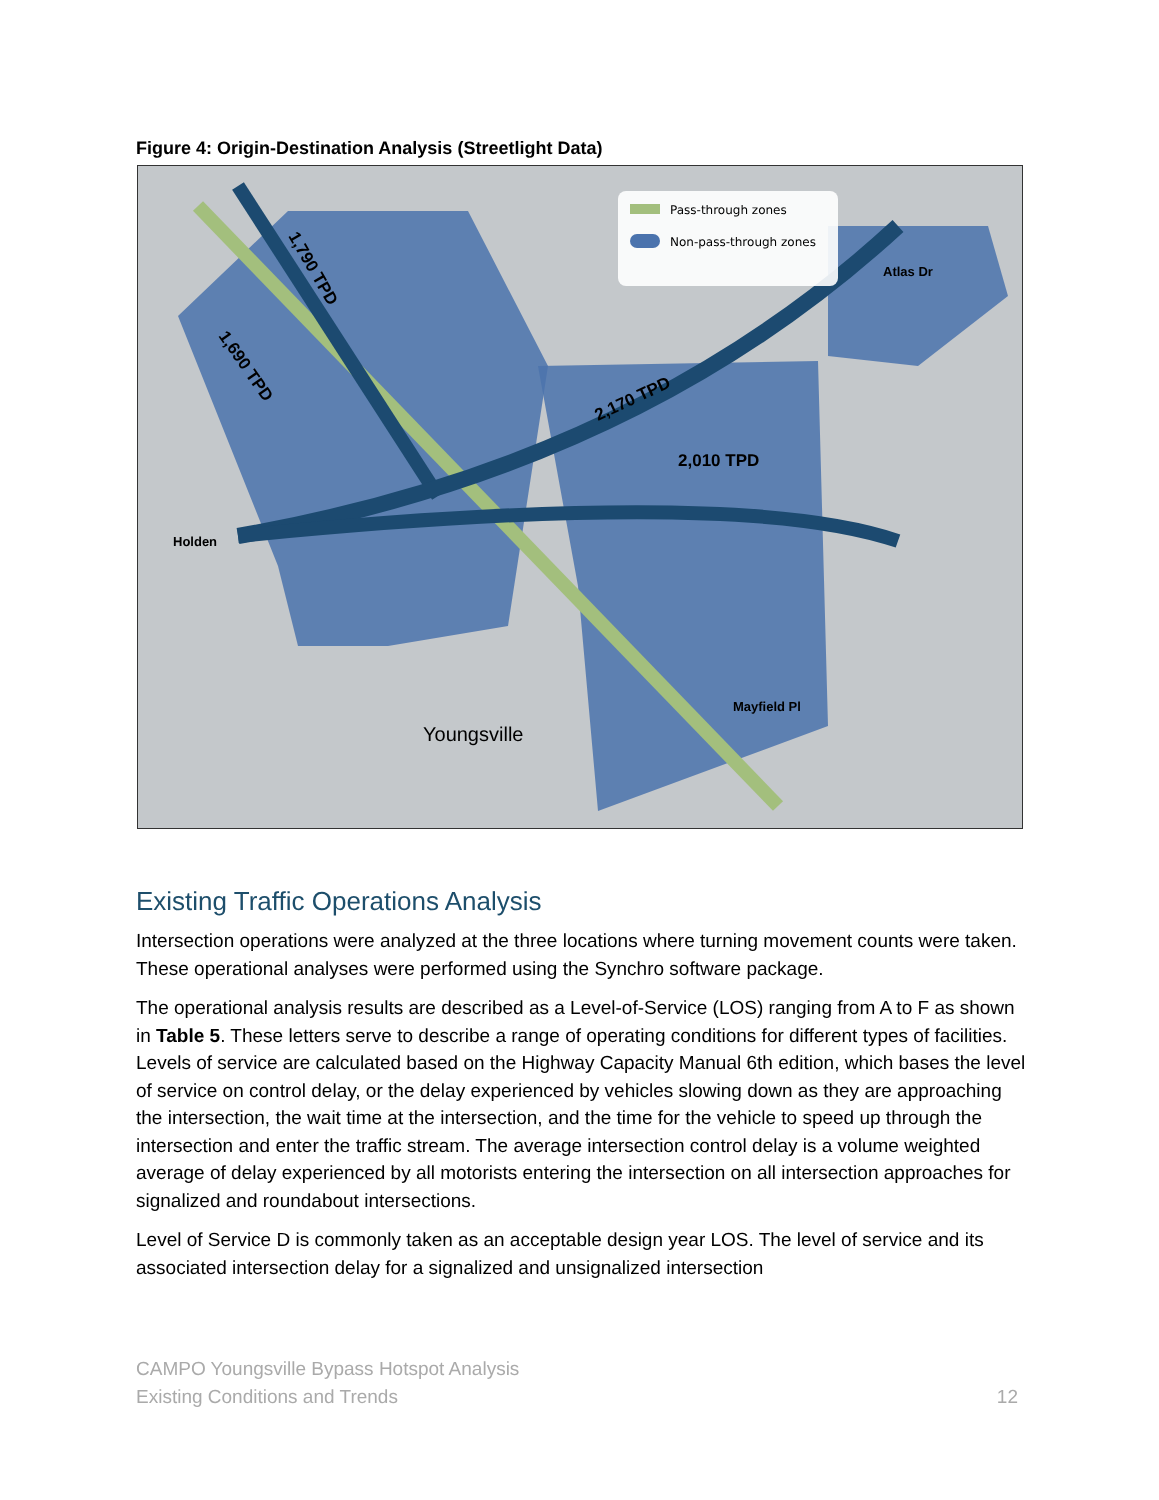Figure 4: Origin-Destination Analysis (Streetlight Data)
Pass-through zones
Non-pass-through zones
1,690 TPD
1,790 TPD
2,170 TPD
2,010 TPD
Youngsville
Holden
Mayfield Pl
Atlas Dr
Existing Traffic Operations Analysis
Intersection operations were analyzed at the three locations where turning movement counts were taken. These operational analyses were performed using the Synchro software package.
The operational analysis results are described as a Level-of-Service (LOS) ranging from A to F as shown in Table 5. These letters serve to describe a range of operating conditions for different types of facilities. Levels of service are calculated based on the Highway Capacity Manual 6th edition, which bases the level of service on control delay, or the delay experienced by vehicles slowing down as they are approaching the intersection, the wait time at the intersection, and the time for the vehicle to speed up through the intersection and enter the traffic stream. The average intersection control delay is a volume weighted average of delay experienced by all motorists entering the intersection on all intersection approaches for signalized and roundabout intersections.
Level of Service D is commonly taken as an acceptable design year LOS. The level of service and its associated intersection delay for a signalized and unsignalized intersection
CAMPO Youngsville Bypass Hotspot Analysis
Existing Conditions and Trends
12